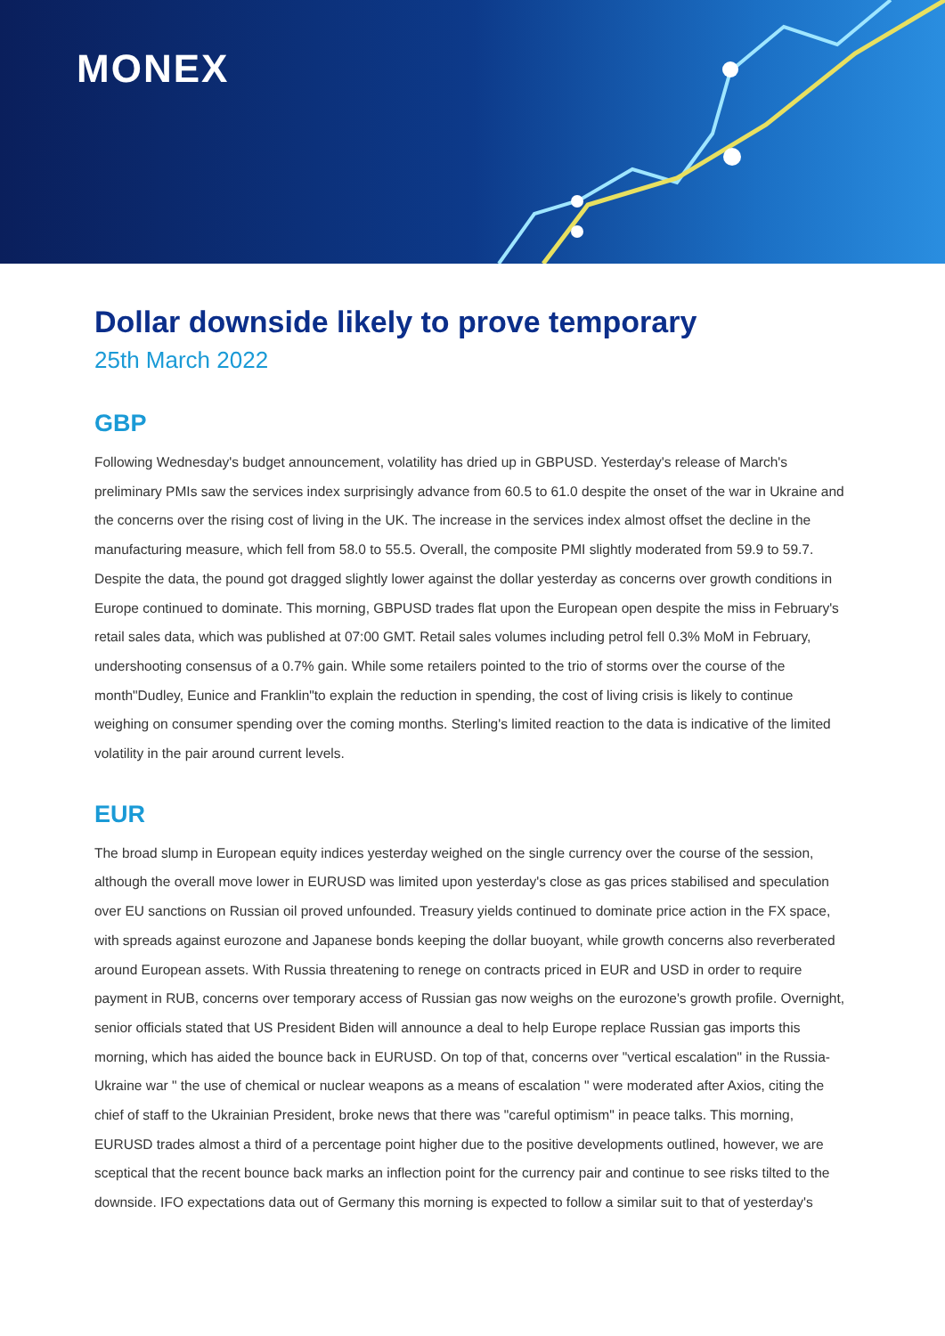MONEX
Dollar downside likely to prove temporary
25th March 2022
GBP
Following Wednesday's budget announcement, volatility has dried up in GBPUSD. Yesterday's release of March's preliminary PMIs saw the services index surprisingly advance from 60.5 to 61.0 despite the onset of the war in Ukraine and the concerns over the rising cost of living in the UK. The increase in the services index almost offset the decline in the manufacturing measure, which fell from 58.0 to 55.5. Overall, the composite PMI slightly moderated from 59.9 to 59.7. Despite the data, the pound got dragged slightly lower against the dollar yesterday as concerns over growth conditions in Europe continued to dominate. This morning, GBPUSD trades flat upon the European open despite the miss in February's retail sales data, which was published at 07:00 GMT. Retail sales volumes including petrol fell 0.3% MoM in February, undershooting consensus of a 0.7% gain. While some retailers pointed to the trio of storms over the course of the month"Dudley, Eunice and Franklin"to explain the reduction in spending, the cost of living crisis is likely to continue weighing on consumer spending over the coming months. Sterling's limited reaction to the data is indicative of the limited volatility in the pair around current levels.
EUR
The broad slump in European equity indices yesterday weighed on the single currency over the course of the session, although the overall move lower in EURUSD was limited upon yesterday's close as gas prices stabilised and speculation over EU sanctions on Russian oil proved unfounded. Treasury yields continued to dominate price action in the FX space, with spreads against eurozone and Japanese bonds keeping the dollar buoyant, while growth concerns also reverberated around European assets. With Russia threatening to renege on contracts priced in EUR and USD in order to require payment in RUB, concerns over temporary access of Russian gas now weighs on the eurozone's growth profile. Overnight, senior officials stated that US President Biden will announce a deal to help Europe replace Russian gas imports this morning, which has aided the bounce back in EURUSD. On top of that, concerns over "vertical escalation" in the Russia-Ukraine war " the use of chemical or nuclear weapons as a means of escalation " were moderated after Axios, citing the chief of staff to the Ukrainian President, broke news that there was "careful optimism" in peace talks. This morning, EURUSD trades almost a third of a percentage point higher due to the positive developments outlined, however, we are sceptical that the recent bounce back marks an inflection point for the currency pair and continue to see risks tilted to the downside. IFO expectations data out of Germany this morning is expected to follow a similar suit to that of yesterday's